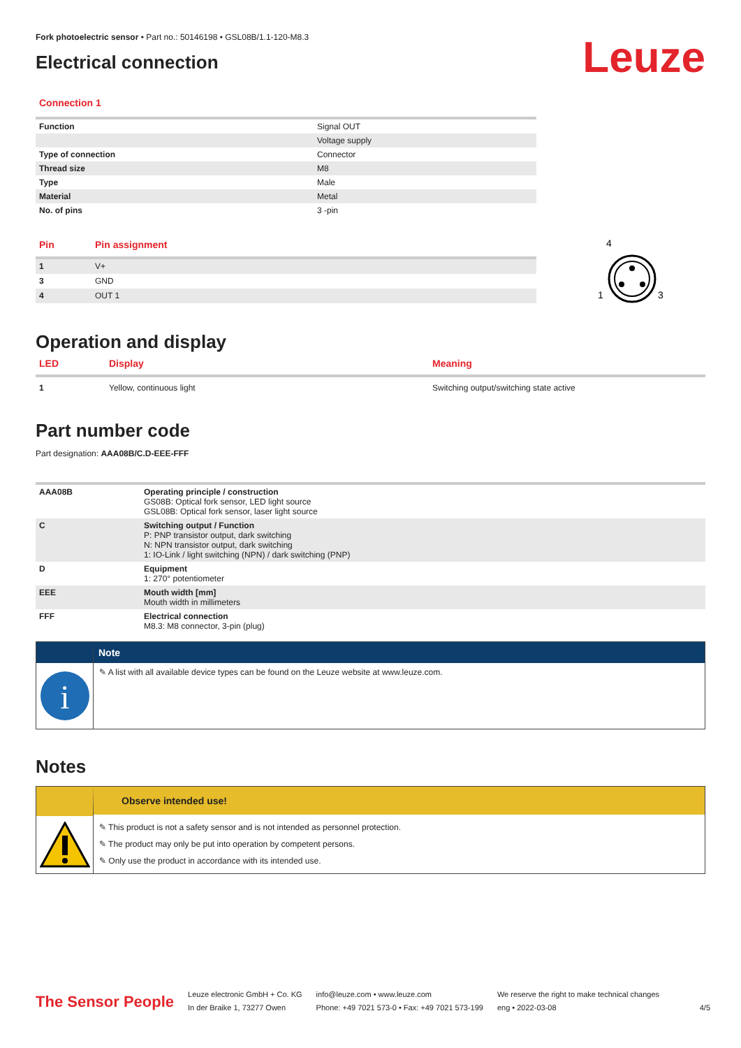Fork photoelectric sensor • Part no.: 50146198 • GSL08B/1.1-120-M8.3
Electrical connection
Leuze
Connection 1
| Function | Signal OUT |
| | Voltage supply |
| Type of connection | Connector |
| Thread size | M8 |
| Type | Male |
| Material | Metal |
| No. of pins | 3 -pin |
| Pin | Pin assignment |
| --- | --- |
| 1 | V+ |
| 3 | GND |
| 4 | OUT 1 |
4
1
3
Operation and display
| LED | Display | Meaning |
| --- | --- | --- |
| 1 | Yellow, continuous light | Switching output/switching state active |
Part number code
Part designation: AAA08B/C.D-EEE-FFF
| AAA08B | Operating principle / construction GS08B: Optical fork sensor, LED light source GSL08B: Optical fork sensor, laser light source |
| C | Switching output / Function P: PNP transistor output, dark switching N: NPN transistor output, dark switching 1: IO-Link / light switching (NPN) / dark switching (PNP) |
| D | Equipment 1: 270° potentiometer |
| EEE | Mouth width [mm] Mouth width in millimeters |
| FFF | Electrical connection M8.3: M8 connector, 3-pin (plug) |
i
Note
✎ A list with all available device types can be found on the Leuze website at www.leuze.com.
Notes
Observe intended use!
✎ This product is not a safety sensor and is not intended as personnel protection.
✎ The product may only be put into operation by competent persons.
✎ Only use the product in accordance with its intended use.
The Sensor People
Leuze electronic GmbH + Co. KG
In der Braike 1, 73277 Owen
info@leuze.com • www.leuze.com
Phone: +49 7021 573-0 • Fax: +49 7021 573-199
We reserve the right to make technical changes
eng • 2022-03-08
4/5